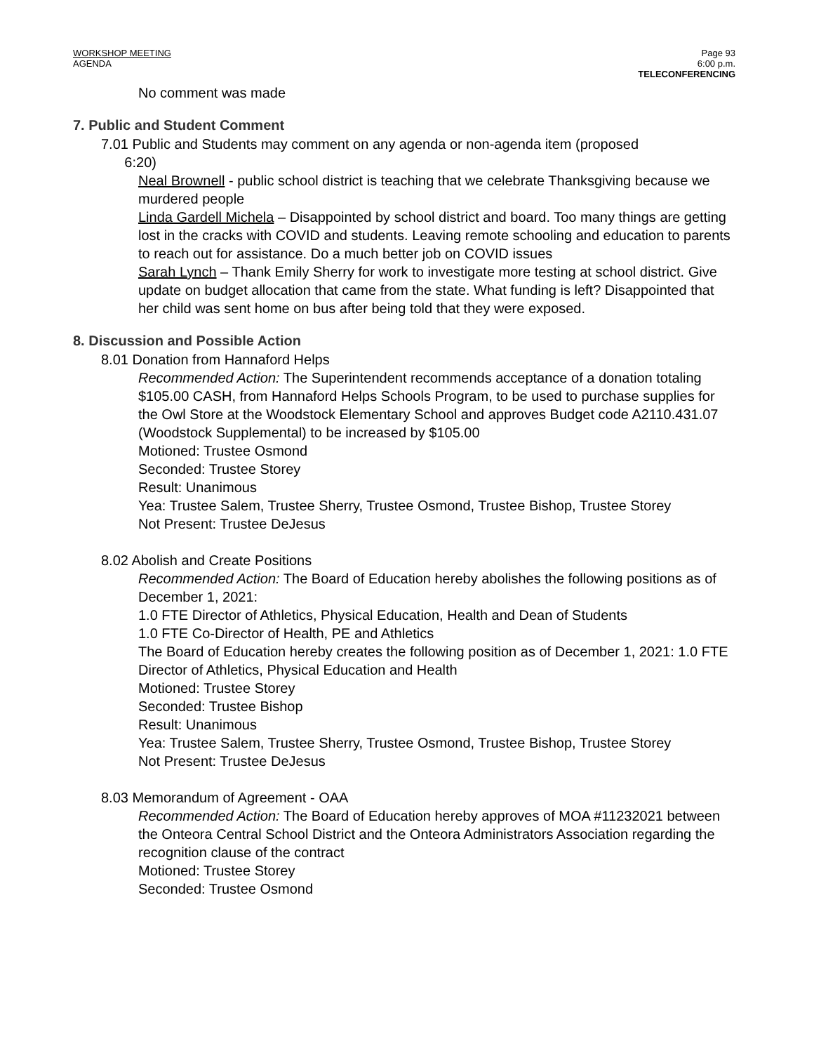WORKSHOP MEETING
AGENDA
Page 93
6:00 p.m.
TELECONFERENCING
No comment was made
7. Public and Student Comment
7.01 Public and Students may comment on any agenda or non-agenda item (proposed
6:20)
Neal Brownell - public school district is teaching that we celebrate Thanksgiving because we murdered people
Linda Gardell Michela – Disappointed by school district and board. Too many things are getting lost in the cracks with COVID and students. Leaving remote schooling and education to parents to reach out for assistance. Do a much better job on COVID issues
Sarah Lynch – Thank Emily Sherry for work to investigate more testing at school district. Give update on budget allocation that came from the state. What funding is left? Disappointed that her child was sent home on bus after being told that they were exposed.
8. Discussion and Possible Action
8.01 Donation from Hannaford Helps
Recommended Action: The Superintendent recommends acceptance of a donation totaling $105.00 CASH, from Hannaford Helps Schools Program, to be used to purchase supplies for the Owl Store at the Woodstock Elementary School and approves Budget code A2110.431.07 (Woodstock Supplemental) to be increased by $105.00
Motioned: Trustee Osmond
Seconded: Trustee Storey
Result: Unanimous
Yea: Trustee Salem, Trustee Sherry, Trustee Osmond, Trustee Bishop, Trustee Storey
Not Present: Trustee DeJesus
8.02 Abolish and Create Positions
Recommended Action: The Board of Education hereby abolishes the following positions as of December 1, 2021:
1.0 FTE Director of Athletics, Physical Education, Health and Dean of Students
1.0 FTE Co-Director of Health, PE and Athletics
The Board of Education hereby creates the following position as of December 1, 2021: 1.0 FTE Director of Athletics, Physical Education and Health
Motioned: Trustee Storey
Seconded: Trustee Bishop
Result: Unanimous
Yea: Trustee Salem, Trustee Sherry, Trustee Osmond, Trustee Bishop, Trustee Storey
Not Present: Trustee DeJesus
8.03 Memorandum of Agreement - OAA
Recommended Action: The Board of Education hereby approves of MOA #11232021 between the Onteora Central School District and the Onteora Administrators Association regarding the recognition clause of the contract
Motioned: Trustee Storey
Seconded: Trustee Osmond